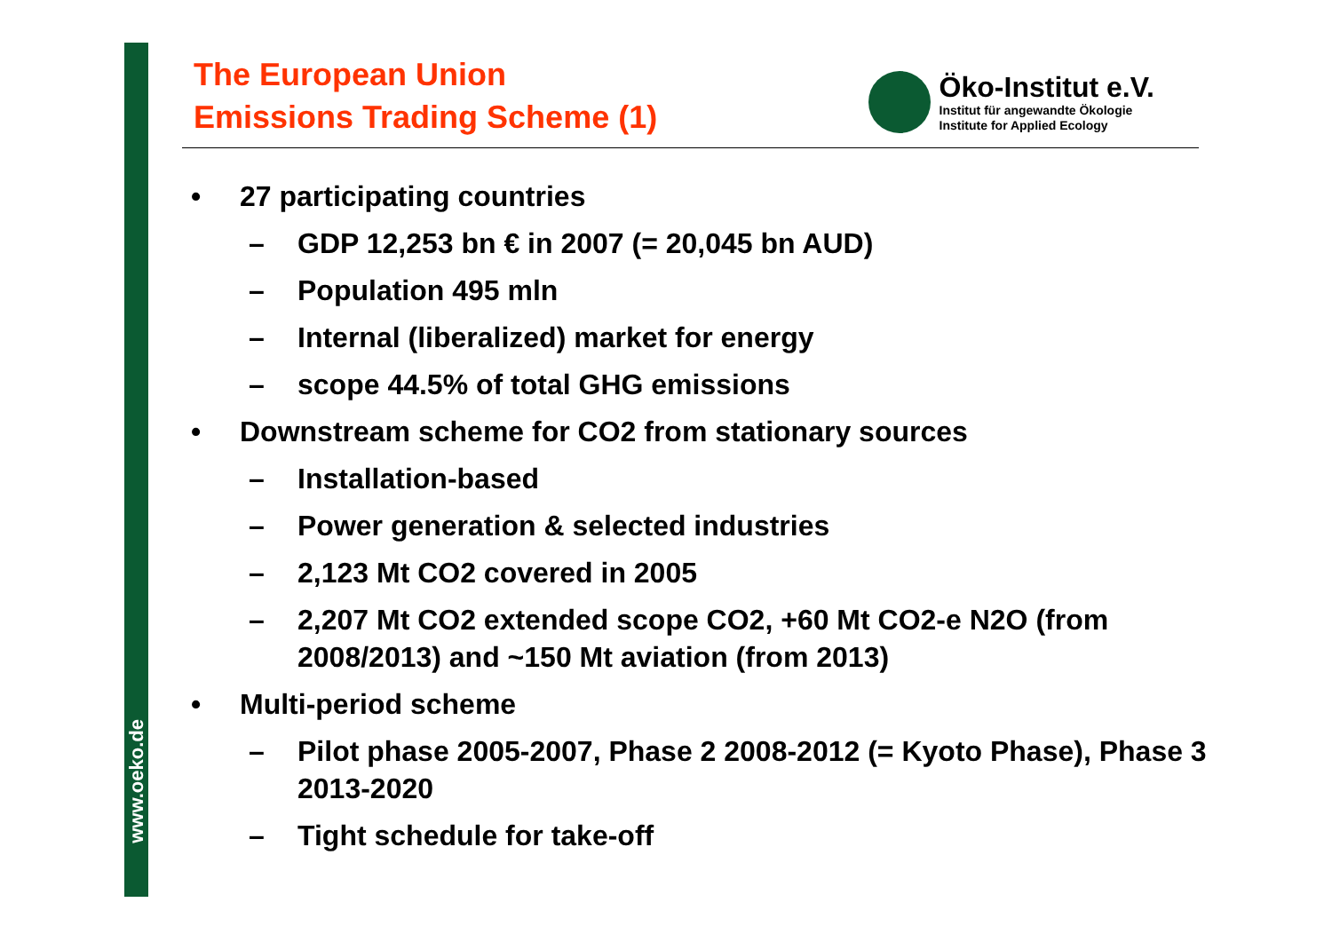www.oeko.de
The European Union
Emissions Trading Scheme (1)
Öko-Institut e.V.
Institut für angewandte Ökologie
Institute for Applied Ecology
• 27 participating countries
– GDP 12,253 bn € in 2007 (= 20,045 bn AUD)
– Population 495 mln
– Internal (liberalized) market for energy
– scope 44.5% of total GHG emissions
• Downstream scheme for CO2 from stationary sources
– Installation-based
– Power generation & selected industries
– 2,123 Mt CO2 covered in 2005
– 2,207 Mt CO2 extended scope CO2, +60 Mt CO2-e N2O (from 2008/2013) and ~150 Mt aviation (from 2013)
• Multi-period scheme
– Pilot phase 2005-2007, Phase 2 2008-2012 (= Kyoto Phase), Phase 3 2013-2020
– Tight schedule for take-off